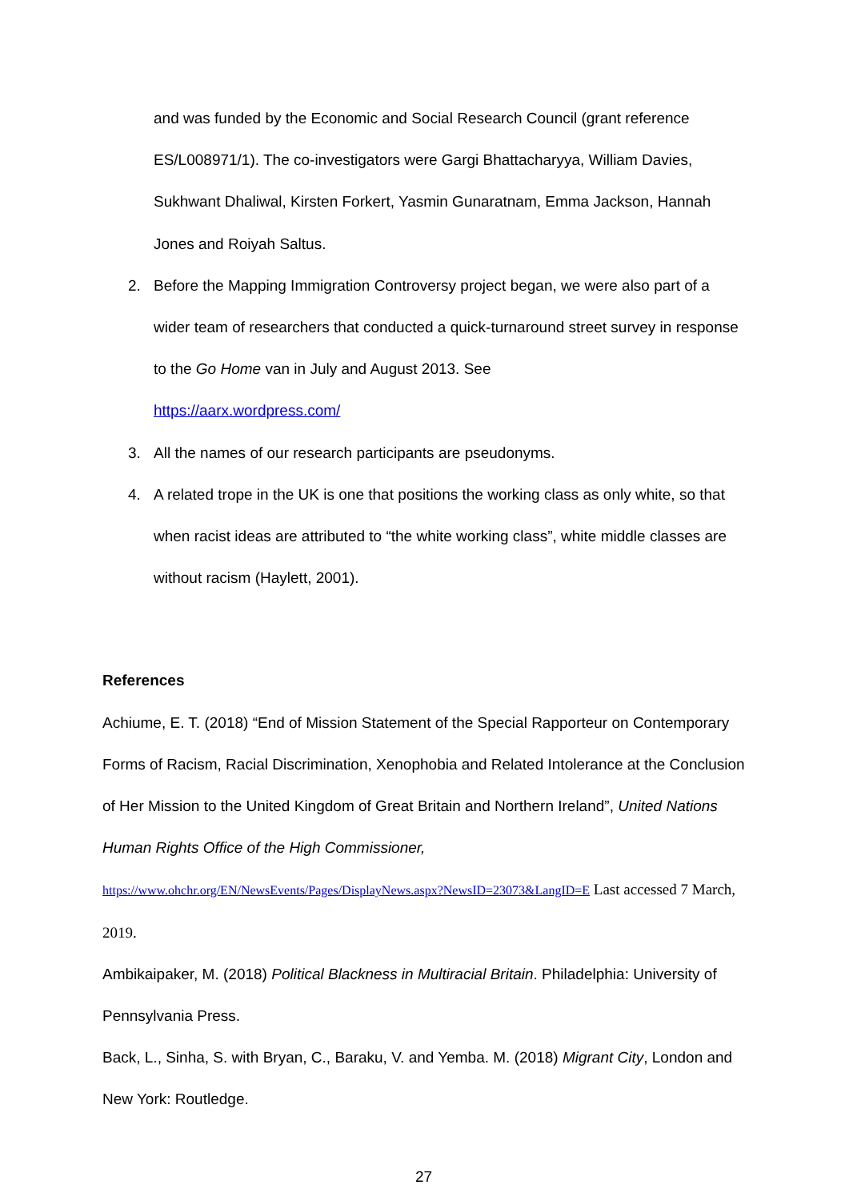and was funded by the Economic and Social Research Council (grant reference ES/L008971/1). The co-investigators were Gargi Bhattacharyya, William Davies, Sukhwant Dhaliwal, Kirsten Forkert, Yasmin Gunaratnam, Emma Jackson, Hannah Jones and Roiyah Saltus.
2. Before the Mapping Immigration Controversy project began, we were also part of a wider team of researchers that conducted a quick-turnaround street survey in response to the Go Home van in July and August 2013. See
https://aarx.wordpress.com/
3. All the names of our research participants are pseudonyms.
4. A related trope in the UK is one that positions the working class as only white, so that when racist ideas are attributed to “the white working class”, white middle classes are without racism (Haylett, 2001).
References
Achiume, E. T. (2018) “End of Mission Statement of the Special Rapporteur on Contemporary Forms of Racism, Racial Discrimination, Xenophobia and Related Intolerance at the Conclusion of Her Mission to the United Kingdom of Great Britain and Northern Ireland”, United Nations Human Rights Office of the High Commissioner, https://www.ohchr.org/EN/NewsEvents/Pages/DisplayNews.aspx?NewsID=23073&LangID=E Last accessed 7 March, 2019.
Ambikaipaker, M. (2018) Political Blackness in Multiracial Britain. Philadelphia: University of Pennsylvania Press.
Back, L., Sinha, S. with Bryan, C., Baraku, V. and Yemba. M. (2018) Migrant City, London and New York: Routledge.
27